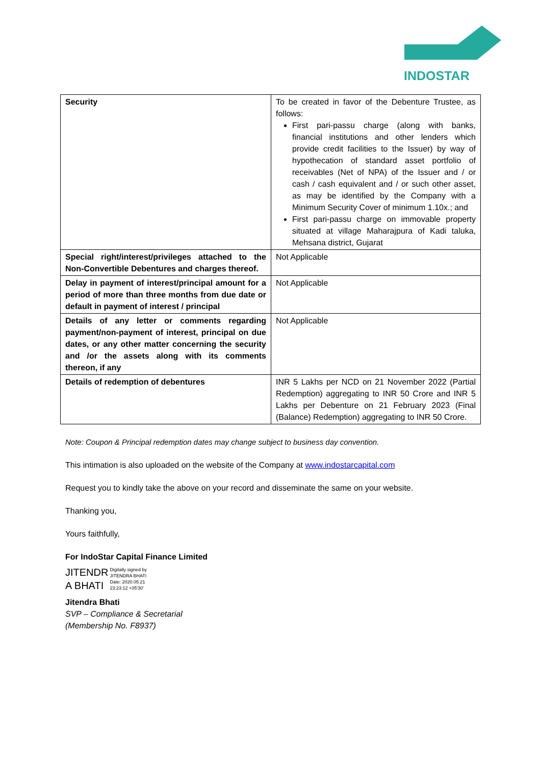INDOSTAR
| Security | To be created in favor of the Debenture Trustee, as follows: First pari-passu charge (along with banks, financial institutions and other lenders which provide credit facilities to the Issuer) by way of hypothecation of standard asset portfolio of receivables (Net of NPA) of the Issuer and / or cash / cash equivalent and / or such other asset, as may be identified by the Company with a Minimum Security Cover of minimum 1.10x.; and First pari-passu charge on immovable property situated at village Maharajpura of Kadi taluka, Mehsana district, Gujarat |
| Special right/interest/privileges attached to the Non-Convertible Debentures and charges thereof. | Not Applicable |
| Delay in payment of interest/principal amount for a period of more than three months from due date or default in payment of interest / principal | Not Applicable |
| Details of any letter or comments regarding payment/non-payment of interest, principal on due dates, or any other matter concerning the security and /or the assets along with its comments thereon, if any | Not Applicable |
| Details of redemption of debentures | INR 5 Lakhs per NCD on 21 November 2022 (Partial Redemption) aggregating to INR 50 Crore and INR 5 Lakhs per Debenture on 21 February 2023 (Final (Balance) Redemption) aggregating to INR 50 Crore. |
Note: Coupon & Principal redemption dates may change subject to business day convention.
This intimation is also uploaded on the website of the Company at www.indostarcapital.com
Request you to kindly take the above on your record and disseminate the same on your website.
Thanking you,
Yours faithfully,
For IndoStar Capital Finance Limited
JITENDR
A BHATI
Digitally signed by
JITENDRA BHATI
Date: 2020.05.21
23:23:12 +05'30'
Jitendra Bhati
SVP – Compliance & Secretarial
(Membership No. F8937)